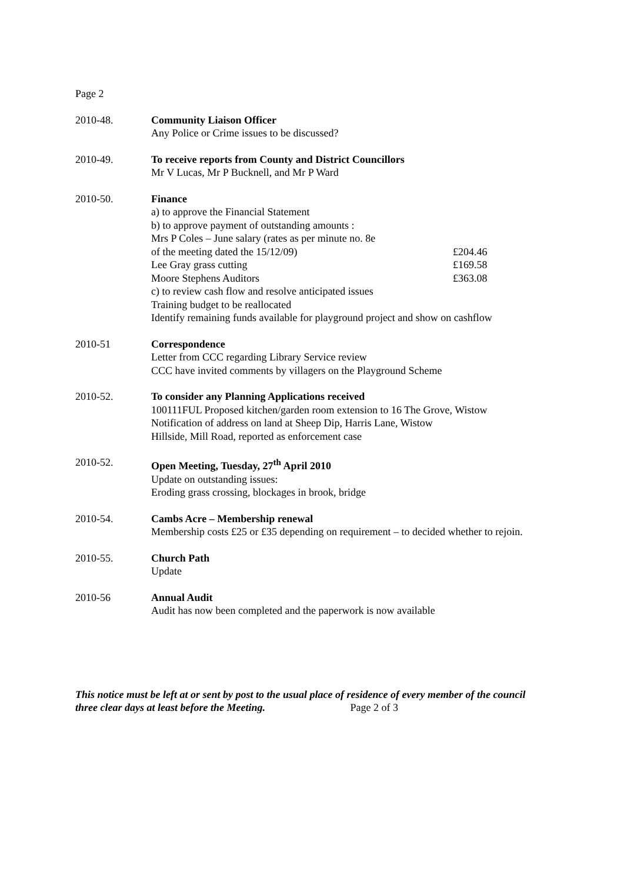Page 2
2010-48. Community Liaison Officer
Any Police or Crime issues to be discussed?
2010-49. To receive reports from County and District Councillors
Mr V Lucas, Mr P Bucknell, and Mr P Ward
2010-50. Finance
a) to approve the Financial Statement
b) to approve payment of outstanding amounts :
Mrs P Coles – June salary (rates as per minute no. 8e
of the meeting dated the 15/12/09) £204.46
Lee Gray grass cutting £169.58
Moore Stephens Auditors £363.08
c) to review cash flow and resolve anticipated issues
Training budget to be reallocated
Identify remaining funds available for playground project and show on cashflow
2010-51 Correspondence
Letter from CCC regarding Library Service review
CCC have invited comments by villagers on the Playground Scheme
2010-52. To consider any Planning Applications received
100111FUL Proposed kitchen/garden room extension to 16 The Grove, Wistow
Notification of address on land at Sheep Dip, Harris Lane, Wistow
Hillside, Mill Road, reported as enforcement case
2010-52. Open Meeting, Tuesday, 27<sup>th</sup> April 2010
Update on outstanding issues:
Eroding grass crossing, blockages in brook, bridge
2010-54. Cambs Acre – Membership renewal
Membership costs £25 or £35 depending on requirement – to decided whether to rejoin.
2010-55. Church Path
Update
2010-56 Annual Audit
Audit has now been completed and the paperwork is now available
This notice must be left at or sent by post to the usual place of residence of every member of the council three clear days at least before the Meeting. Page 2 of 3